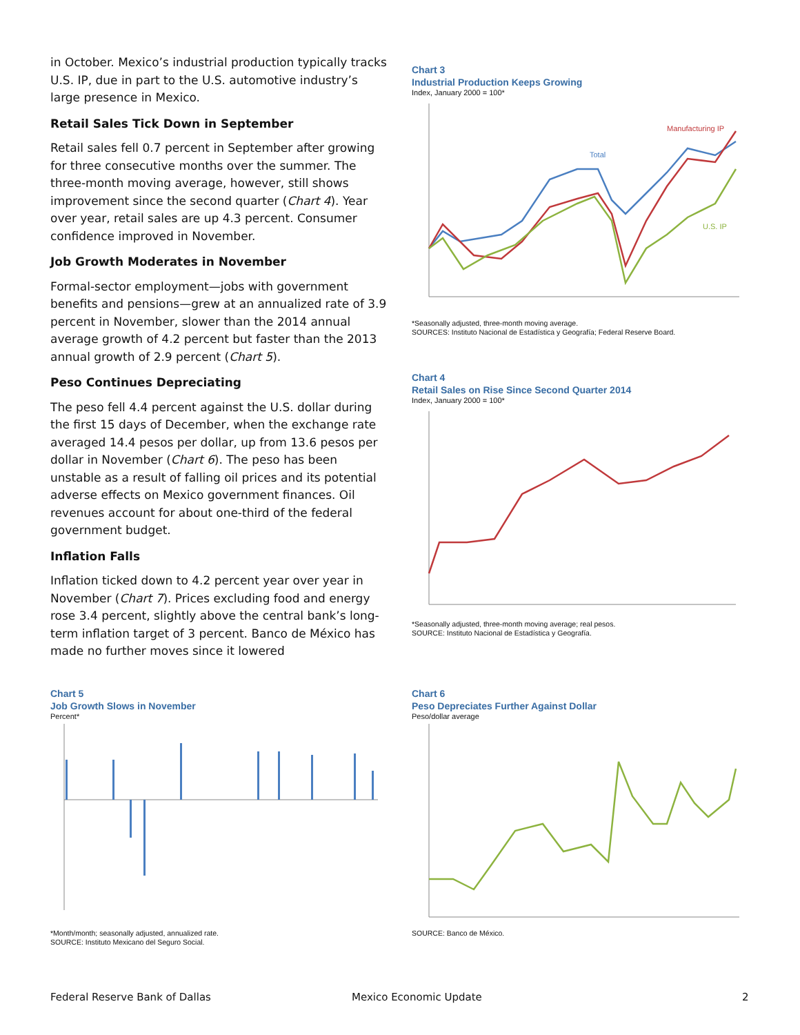in October. Mexico’s industrial production typically tracks U.S. IP, due in part to the U.S. automotive industry’s large presence in Mexico.
Retail Sales Tick Down in September
Retail sales fell 0.7 percent in September after growing for three consecutive months over the summer. The three-month moving average, however, still shows improvement since the second quarter (Chart 4). Year over year, retail sales are up 4.3 percent. Consumer confidence improved in November.
Job Growth Moderates in November
Formal-sector employment—jobs with government benefits and pensions—grew at an annualized rate of 3.9 percent in November, slower than the 2014 annual average growth of 4.2 percent but faster than the 2013 annual growth of 2.9 percent (Chart 5).
Peso Continues Depreciating
The peso fell 4.4 percent against the U.S. dollar during the first 15 days of December, when the exchange rate averaged 14.4 pesos per dollar, up from 13.6 pesos per dollar in November (Chart 6). The peso has been unstable as a result of falling oil prices and its potential adverse effects on Mexico government finances. Oil revenues account for about one-third of the federal government budget.
Inflation Falls
Inflation ticked down to 4.2 percent year over year in November (Chart 7). Prices excluding food and energy rose 3.4 percent, slightly above the central bank’s long-term inflation target of 3 percent. Banco de México has made no further moves since it lowered
Chart 3
Industrial Production Keeps Growing
Index, January 2000 = 100*
Manufacturing IP
Total
U.S. IP
*Seasonally adjusted, three-month moving average.
SOURCES: Instituto Nacional de Estadística y Geografía; Federal Reserve Board.
Chart 4
Retail Sales on Rise Since Second Quarter 2014
Index, January 2000 = 100*
*Seasonally adjusted, three-month moving average; real pesos.
SOURCE: Instituto Nacional de Estadística y Geografía.
Chart 5
Job Growth Slows in November
Percent*
*Month/month; seasonally adjusted, annualized rate.
SOURCE: Instituto Mexicano del Seguro Social.
Chart 6
Peso Depreciates Further Against Dollar
Peso/dollar average
SOURCE: Banco de México.
Federal Reserve Bank of Dallas Mexico Economic Update 2